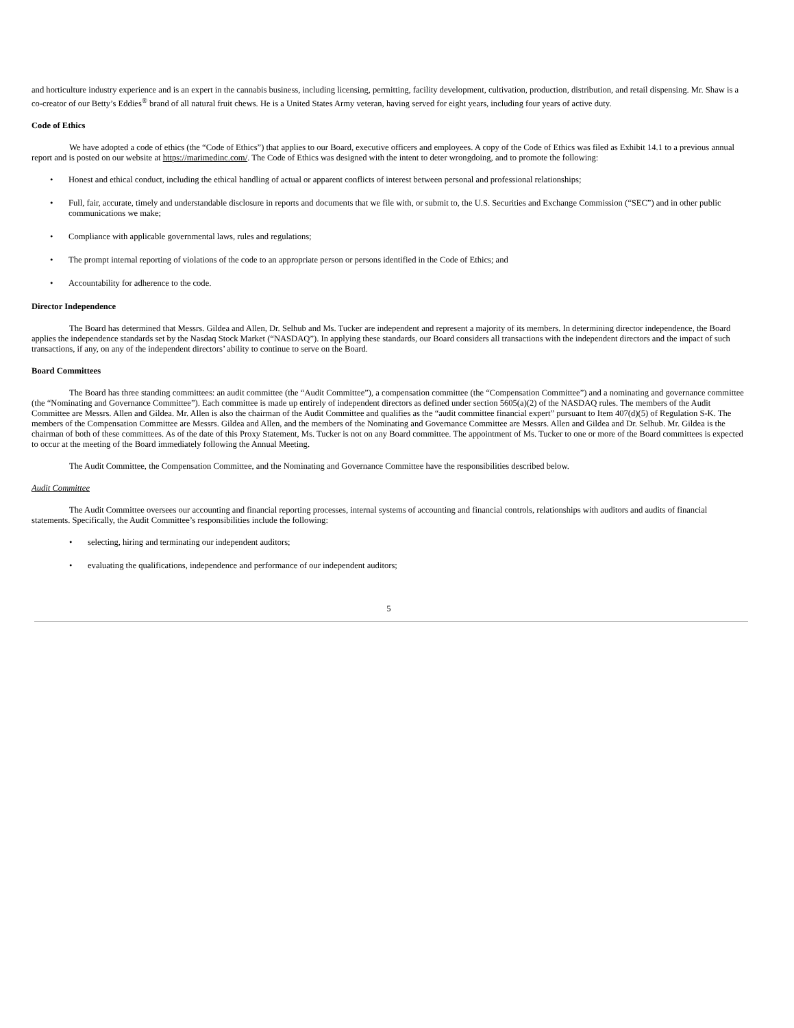and horticulture industry experience and is an expert in the cannabis business, including licensing, permitting, facility development, cultivation, production, distribution, and retail dispensing. Mr. Shaw is a co-creator of our Betty’s Eddies<sup>®</sup> brand of all natural fruit chews. He is a United States Army veteran, having served for eight years, including four years of active duty.
Code of Ethics
We have adopted a code of ethics (the “Code of Ethics”) that applies to our Board, executive officers and employees. A copy of the Code of Ethics was filed as Exhibit 14.1 to a previous annual report and is posted on our website at https://marimedinc.com/. The Code of Ethics was designed with the intent to deter wrongdoing, and to promote the following:
• Honest and ethical conduct, including the ethical handling of actual or apparent conflicts of interest between personal and professional relationships;
• Full, fair, accurate, timely and understandable disclosure in reports and documents that we file with, or submit to, the U.S. Securities and Exchange Commission (“SEC”) and in other public communications we make;
• Compliance with applicable governmental laws, rules and regulations;
• The prompt internal reporting of violations of the code to an appropriate person or persons identified in the Code of Ethics; and
• Accountability for adherence to the code.
Director Independence
The Board has determined that Messrs. Gildea and Allen, Dr. Selhub and Ms. Tucker are independent and represent a majority of its members. In determining director independence, the Board applies the independence standards set by the Nasdaq Stock Market (“NASDAQ”). In applying these standards, our Board considers all transactions with the independent directors and the impact of such transactions, if any, on any of the independent directors’ ability to continue to serve on the Board.
Board Committees
The Board has three standing committees: an audit committee (the “Audit Committee”), a compensation committee (the “Compensation Committee”) and a nominating and governance committee (the “Nominating and Governance Committee”). Each committee is made up entirely of independent directors as defined under section 5605(a)(2) of the NASDAQ rules. The members of the Audit Committee are Messrs. Allen and Gildea. Mr. Allen is also the chairman of the Audit Committee and qualifies as the “audit committee financial expert” pursuant to Item 407(d)(5) of Regulation S-K. The members of the Compensation Committee are Messrs. Gildea and Allen, and the members of the Nominating and Governance Committee are Messrs. Allen and Gildea and Dr. Selhub. Mr. Gildea is the chairman of both of these committees. As of the date of this Proxy Statement, Ms. Tucker is not on any Board committee. The appointment of Ms. Tucker to one or more of the Board committees is expected to occur at the meeting of the Board immediately following the Annual Meeting.
The Audit Committee, the Compensation Committee, and the Nominating and Governance Committee have the responsibilities described below.
Audit Committee
The Audit Committee oversees our accounting and financial reporting processes, internal systems of accounting and financial controls, relationships with auditors and audits of financial statements. Specifically, the Audit Committee’s responsibilities include the following:
• selecting, hiring and terminating our independent auditors;
• evaluating the qualifications, independence and performance of our independent auditors;
5